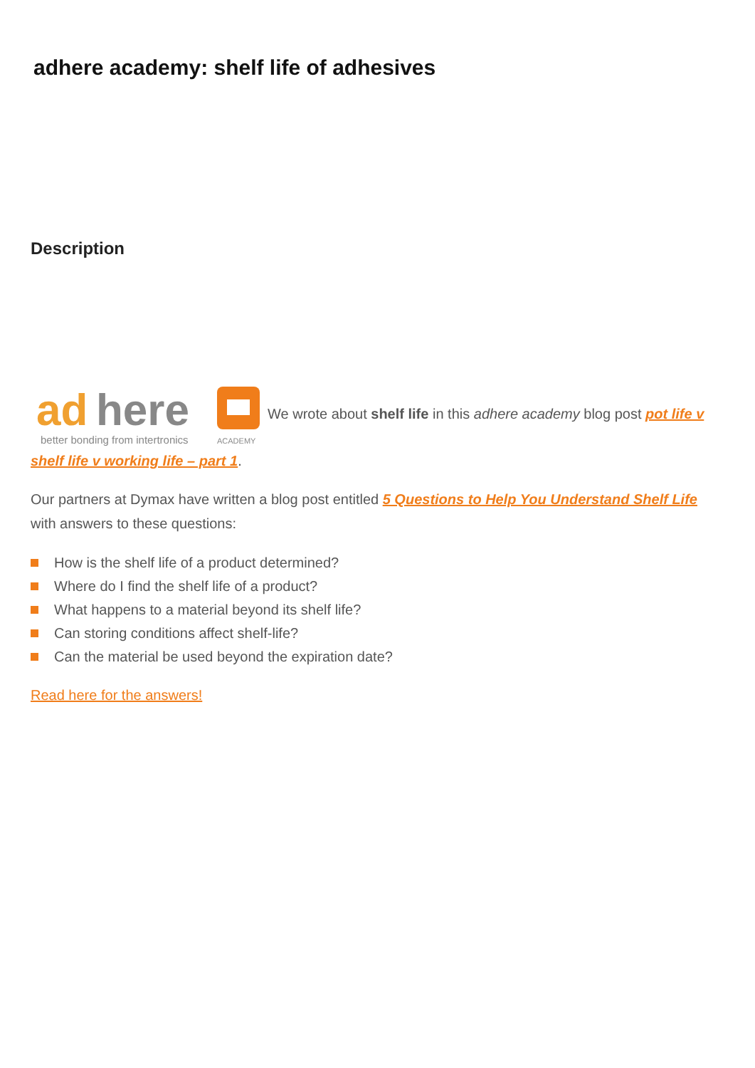adhere academy: shelf life of adhesives
Description
ad
here
better bonding from intertronics
ACADEMY
We wrote about shelf life in this adhere academy blog post pot life v shelf life v working life – part 1.
Our partners at Dymax have written a blog post entitled 5 Questions to Help You Understand Shelf Life with answers to these questions:
How is the shelf life of a product determined?
Where do I find the shelf life of a product?
What happens to a material beyond its shelf life?
Can storing conditions affect shelf-life?
Can the material be used beyond the expiration date?
Read here for the answers!